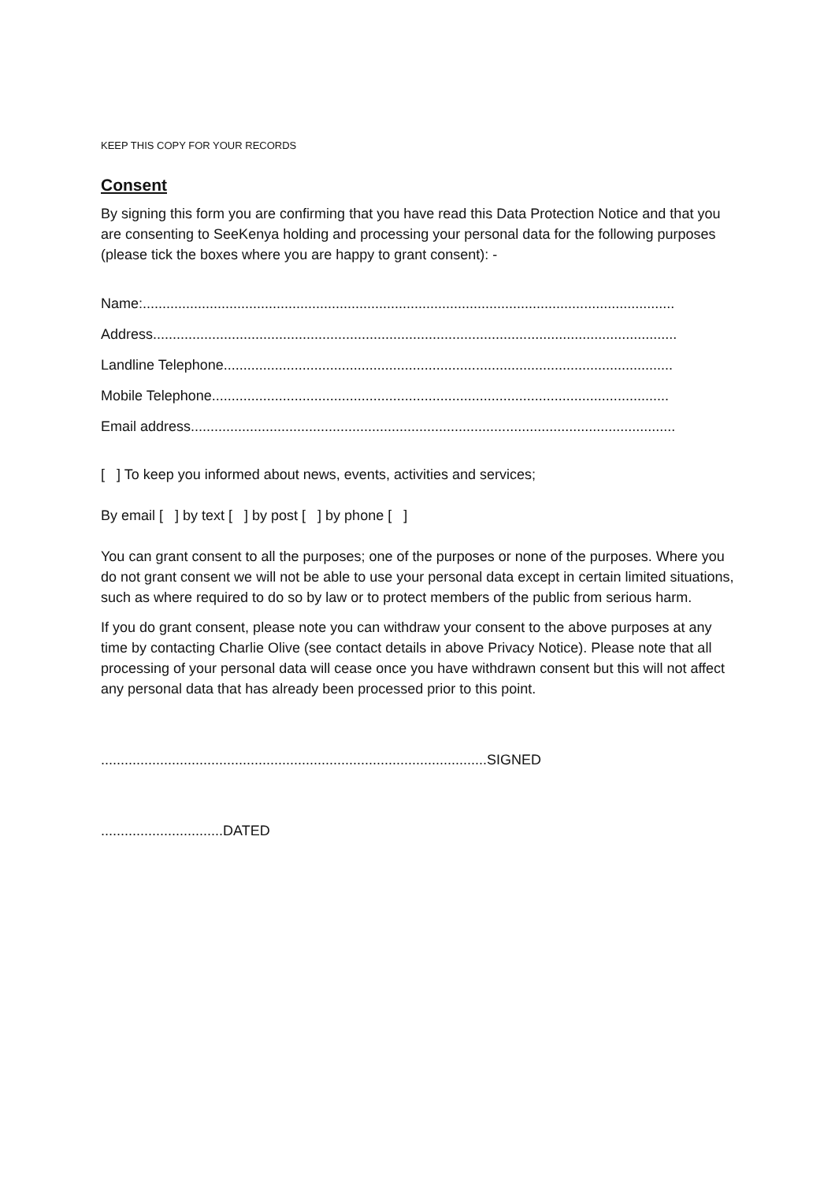KEEP THIS COPY FOR YOUR RECORDS
Consent
By signing this form you are confirming that you have read this Data Protection Notice and that you are consenting to SeeKenya holding and processing your personal data for the following purposes (please tick the boxes where you are happy to grant consent): -
Name:.......................................................................................................................................
Address.....................................................................................................................................
Landline Telephone..................................................................................................................
Mobile Telephone....................................................................................................................
Email address...........................................................................................................................
[ ] To keep you informed about news, events, activities and services;
By email [ ] by text [ ] by post [ ] by phone [ ]
You can grant consent to all the purposes; one of the purposes or none of the purposes. Where you do not grant consent we will not be able to use your personal data except in certain limited situations, such as where required to do so by law or to protect members of the public from serious harm.
If you do grant consent, please note you can withdraw your consent to the above purposes at any time by contacting Charlie Olive (see contact details in above Privacy Notice). Please note that all processing of your personal data will cease once you have withdrawn consent but this will not affect any personal data that has already been processed prior to this point.
..................................................................................................SIGNED
...............................DATED